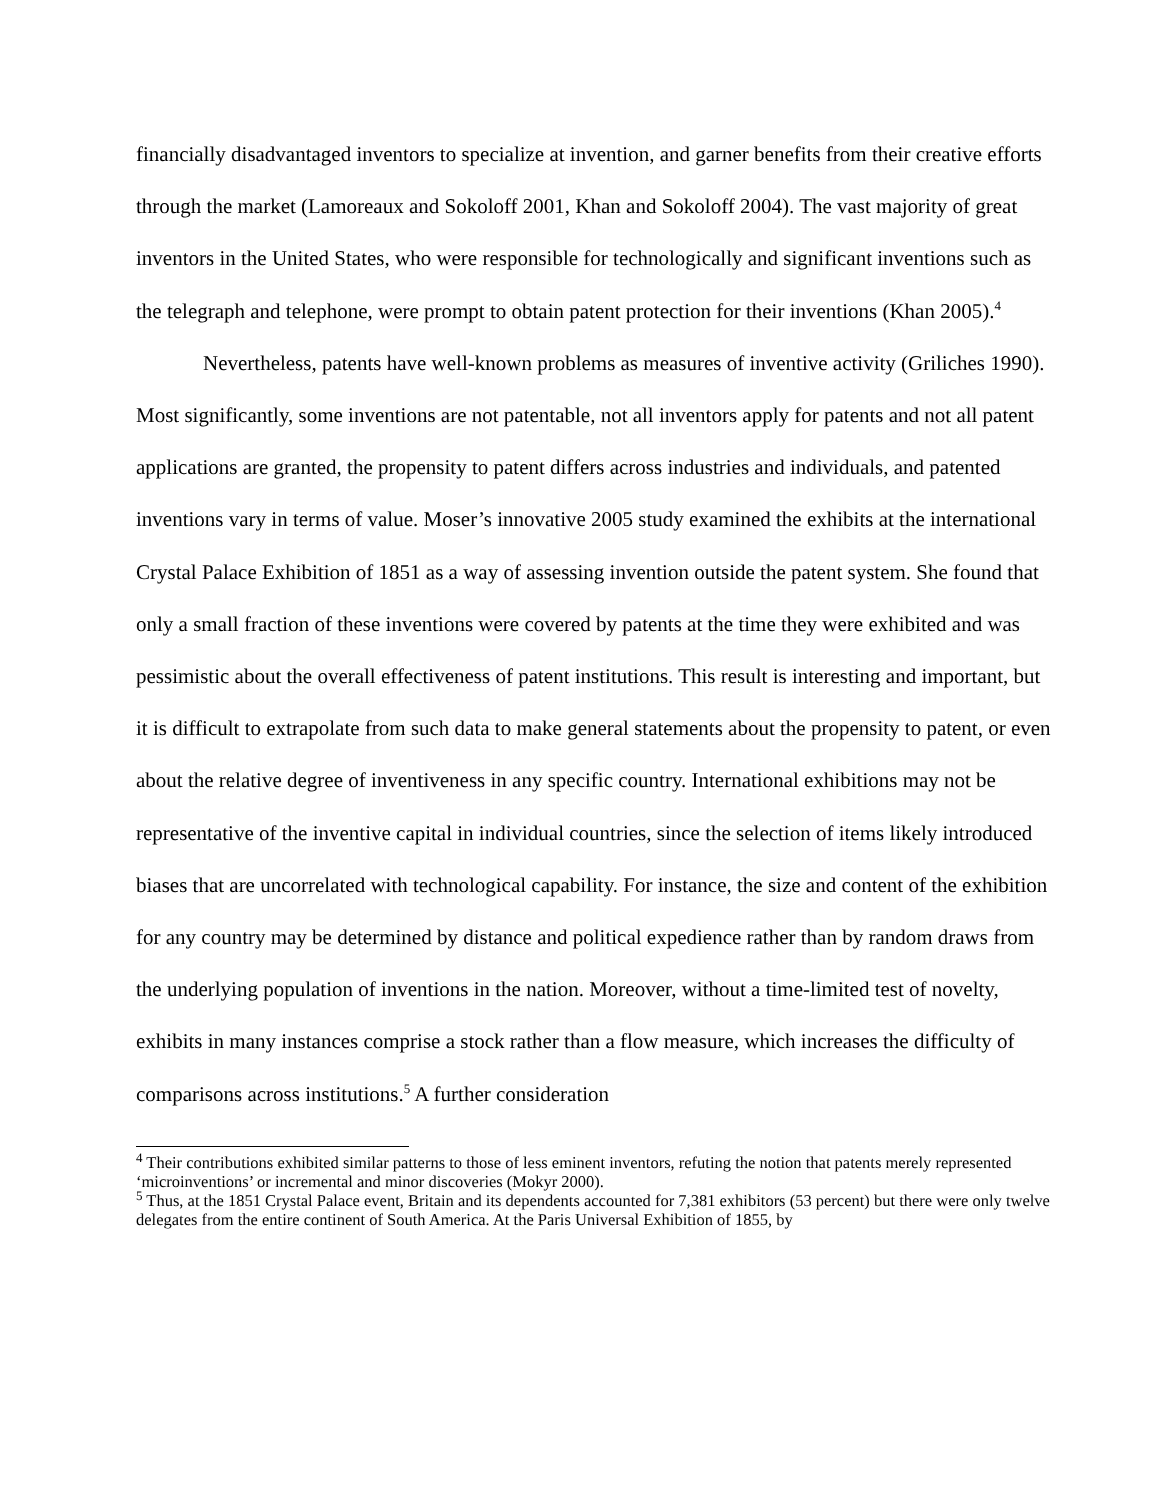financially disadvantaged inventors to specialize at invention, and garner benefits from their creative efforts through the market (Lamoreaux and Sokoloff 2001, Khan and Sokoloff 2004). The vast majority of great inventors in the United States, who were responsible for technologically and significant inventions such as the telegraph and telephone, were prompt to obtain patent protection for their inventions (Khan 2005).<sup>4</sup>
Nevertheless, patents have well-known problems as measures of inventive activity (Griliches 1990). Most significantly, some inventions are not patentable, not all inventors apply for patents and not all patent applications are granted, the propensity to patent differs across industries and individuals, and patented inventions vary in terms of value. Moser’s innovative 2005 study examined the exhibits at the international Crystal Palace Exhibition of 1851 as a way of assessing invention outside the patent system. She found that only a small fraction of these inventions were covered by patents at the time they were exhibited and was pessimistic about the overall effectiveness of patent institutions. This result is interesting and important, but it is difficult to extrapolate from such data to make general statements about the propensity to patent, or even about the relative degree of inventiveness in any specific country. International exhibitions may not be representative of the inventive capital in individual countries, since the selection of items likely introduced biases that are uncorrelated with technological capability. For instance, the size and content of the exhibition for any country may be determined by distance and political expedience rather than by random draws from the underlying population of inventions in the nation. Moreover, without a time-limited test of novelty, exhibits in many instances comprise a stock rather than a flow measure, which increases the difficulty of comparisons across institutions.<sup>5</sup> A further consideration
<sup>4</sup> Their contributions exhibited similar patterns to those of less eminent inventors, refuting the notion that patents merely represented ‘microinventions’ or incremental and minor discoveries (Mokyr 2000).
<sup>5</sup> Thus, at the 1851 Crystal Palace event, Britain and its dependents accounted for 7,381 exhibitors (53 percent) but there were only twelve delegates from the entire continent of South America. At the Paris Universal Exhibition of 1855, by